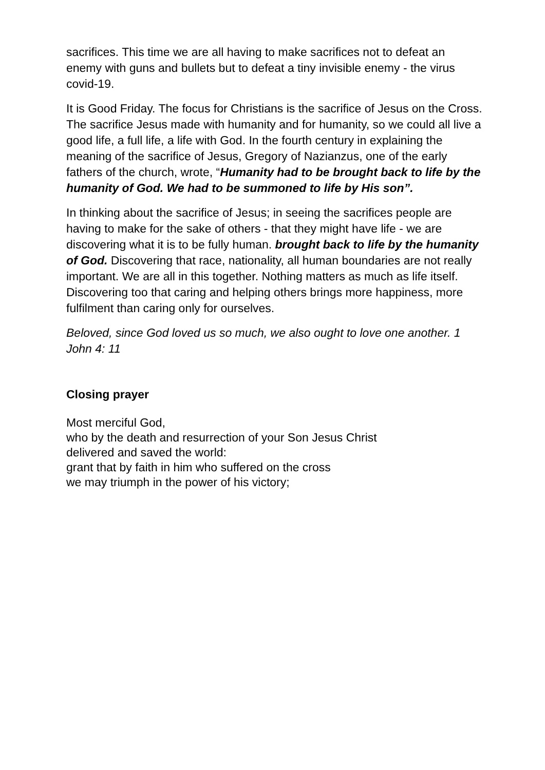sacrifices. This time we are all having to make sacrifices not to defeat an enemy with guns and bullets but to defeat a tiny invisible enemy - the virus covid-19.
It is Good Friday. The focus for Christians is the sacrifice of Jesus on the Cross. The sacrifice Jesus made with humanity and for humanity, so we could all live a good life, a full life, a life with God. In the fourth century in explaining the meaning of the sacrifice of Jesus, Gregory of Nazianzus, one of the early fathers of the church, wrote, “Humanity had to be brought back to life by the humanity of God. We had to be summoned to life by His son”.
In thinking about the sacrifice of Jesus; in seeing the sacrifices people are having to make for the sake of others - that they might have life - we are discovering what it is to be fully human. brought back to life by the humanity of God. Discovering that race, nationality, all human boundaries are not really important. We are all in this together. Nothing matters as much as life itself. Discovering too that caring and helping others brings more happiness, more fulfilment than caring only for ourselves.
Beloved, since God loved us so much, we also ought to love one another. 1 John 4: 11
Closing prayer
Most merciful God,
who by the death and resurrection of your Son Jesus Christ
delivered and saved the world:
grant that by faith in him who suffered on the cross
we may triumph in the power of his victory;